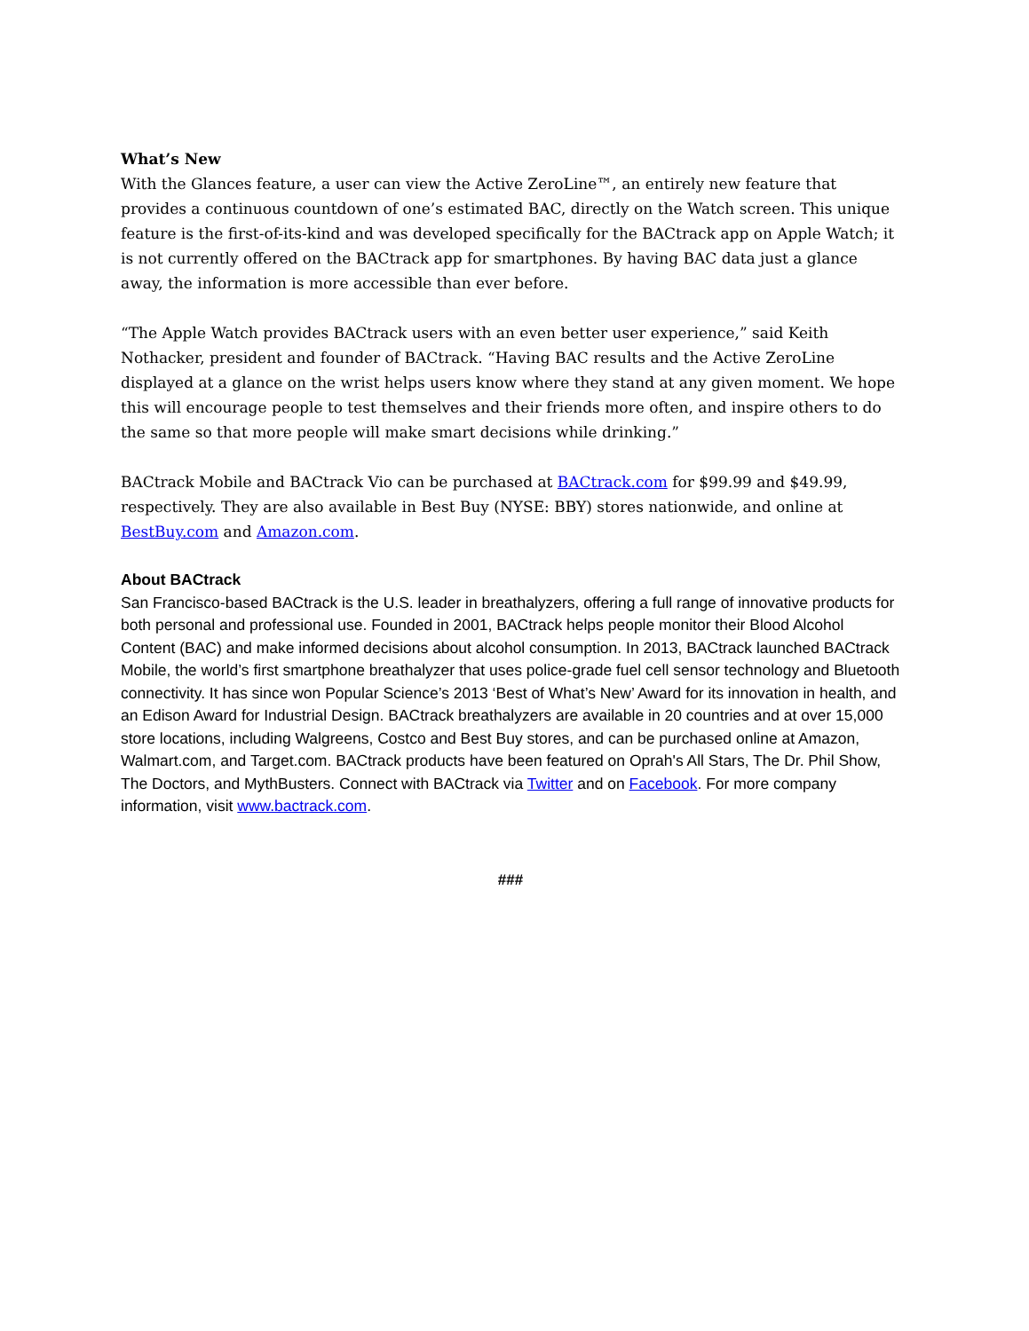What’s New
With the Glances feature, a user can view the Active ZeroLine™, an entirely new feature that provides a continuous countdown of one’s estimated BAC, directly on the Watch screen. This unique feature is the first-of-its-kind and was developed specifically for the BACtrack app on Apple Watch; it is not currently offered on the BACtrack app for smartphones. By having BAC data just a glance away, the information is more accessible than ever before.
“The Apple Watch provides BACtrack users with an even better user experience,” said Keith Nothacker, president and founder of BACtrack. “Having BAC results and the Active ZeroLine displayed at a glance on the wrist helps users know where they stand at any given moment. We hope this will encourage people to test themselves and their friends more often, and inspire others to do the same so that more people will make smart decisions while drinking.”
BACtrack Mobile and BACtrack Vio can be purchased at BACtrack.com for $99.99 and $49.99, respectively. They are also available in Best Buy (NYSE: BBY) stores nationwide, and online at BestBuy.com and Amazon.com.
About BACtrack
San Francisco-based BACtrack is the U.S. leader in breathalyzers, offering a full range of innovative products for both personal and professional use. Founded in 2001, BACtrack helps people monitor their Blood Alcohol Content (BAC) and make informed decisions about alcohol consumption. In 2013, BACtrack launched BACtrack Mobile, the world’s first smartphone breathalyzer that uses police-grade fuel cell sensor technology and Bluetooth connectivity. It has since won Popular Science’s 2013 ‘Best of What’s New’ Award for its innovation in health, and an Edison Award for Industrial Design. BACtrack breathalyzers are available in 20 countries and at over 15,000 store locations, including Walgreens, Costco and Best Buy stores, and can be purchased online at Amazon, Walmart.com, and Target.com. BACtrack products have been featured on Oprah's All Stars, The Dr. Phil Show, The Doctors, and MythBusters. Connect with BACtrack via Twitter and on Facebook. For more company information, visit www.bactrack.com.
###